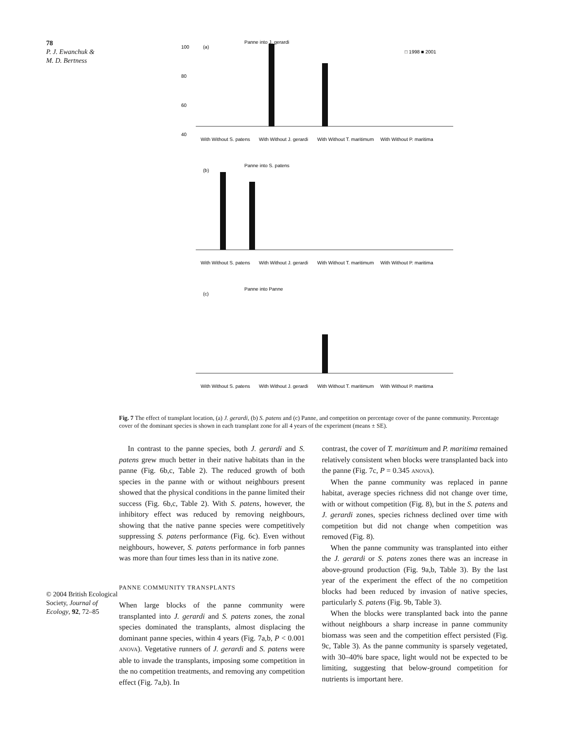78
P. J. Ewanchuk &
M. D. Bertness
© 2004 British Ecological Society, Journal of Ecology, 92, 72–85
Panne into J. gerardi
(a)
100
80
60
40
□ 1998 ■ 2001
With Without S. patens
With Without J. gerardi
With Without T. maritimum
With Without P. maritima
Panne into S. patens
(b)
With Without S. patens
With Without J. gerardi
With Without T. maritimum
With Without P. maritima
Panne into Panne
(c)
With Without S. patens
With Without J. gerardi
With Without T. maritimum
With Without P. maritima
Fig. 7 The effect of transplant location, (a) J. gerardi, (b) S. patens and (c) Panne, and competition on percentage cover of the panne community. Percentage cover of the dominant species is shown in each transplant zone for all 4 years of the experiment (means ± SE).
In contrast to the panne species, both J. gerardi and S. patens grew much better in their native habitats than in the panne (Fig. 6b,c, Table 2). The reduced growth of both species in the panne with or without neighbours present showed that the physical conditions in the panne limited their success (Fig. 6b,c, Table 2). With S. patens, however, the inhibitory effect was reduced by removing neighbours, showing that the native panne species were competitively suppressing S. patens performance (Fig. 6c). Even without neighbours, however, S. patens performance in forb pannes was more than four times less than in its native zone.
PANNE COMMUNITY TRANSPLANTS
When large blocks of the panne community were transplanted into J. gerardi and S. patens zones, the zonal species dominated the transplants, almost displacing the dominant panne species, within 4 years (Fig. 7a,b, P < 0.001 ANOVA). Vegetative runners of J. gerardi and S. patens were able to invade the transplants, imposing some competition in the no competition treatments, and removing any competition effect (Fig. 7a,b). In
contrast, the cover of T. maritimum and P. maritima remained relatively consistent when blocks were transplanted back into the panne (Fig. 7c, P = 0.345 ANOVA).
When the panne community was replaced in panne habitat, average species richness did not change over time, with or without competition (Fig. 8), but in the S. patens and J. gerardi zones, species richness declined over time with competition but did not change when competition was removed (Fig. 8).
When the panne community was transplanted into either the J. gerardi or S. patens zones there was an increase in above-ground production (Fig. 9a,b, Table 3). By the last year of the experiment the effect of the no competition blocks had been reduced by invasion of native species, particularly S. patens (Fig. 9b, Table 3).
When the blocks were transplanted back into the panne without neighbours a sharp increase in panne community biomass was seen and the competition effect persisted (Fig. 9c, Table 3). As the panne community is sparsely vegetated, with 30–40% bare space, light would not be expected to be limiting, suggesting that below-ground competition for nutrients is important here.